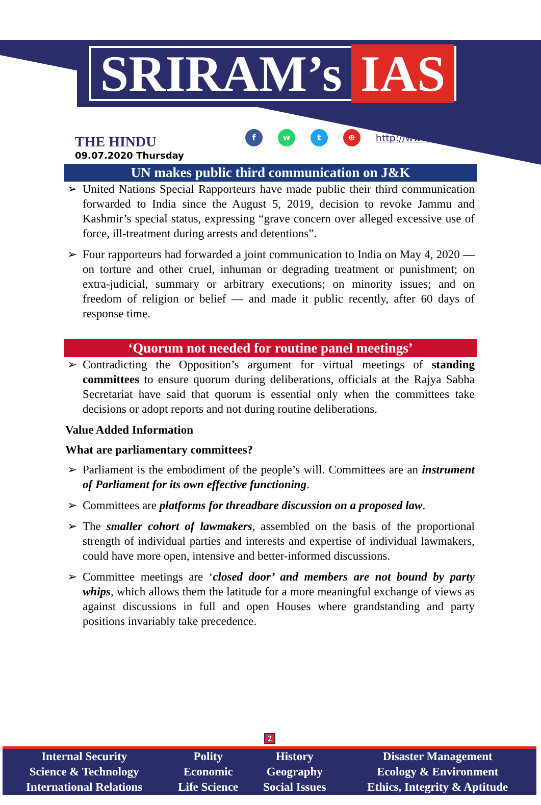SRIRAM’s IAS
THE HINDU
09.07.2020 Thursday
fwt ⊕ http://www.sriramsias.com
UN makes public third communication on J&K
United Nations Special Rapporteurs have made public their third communication forwarded to India since the August 5, 2019, decision to revoke Jammu and Kashmir’s special status, expressing “grave concern over alleged excessive use of force, ill-treatment during arrests and detentions”.
Four rapporteurs had forwarded a joint communication to India on May 4, 2020 — on torture and other cruel, inhuman or degrading treatment or punishment; on extra-judicial, summary or arbitrary executions; on minority issues; and on freedom of religion or belief — and made it public recently, after 60 days of response time.
‘Quorum not needed for routine panel meetings’
Contradicting the Opposition’s argument for virtual meetings of standing committees to ensure quorum during deliberations, officials at the Rajya Sabha Secretariat have said that quorum is essential only when the committees take decisions or adopt reports and not during routine deliberations.
Value Added Information
What are parliamentary committees?
Parliament is the embodiment of the people’s will. Committees are an instrument of Parliament for its own effective functioning.
Committees are platforms for threadbare discussion on a proposed law.
The smaller cohort of lawmakers, assembled on the basis of the proportional strength of individual parties and interests and expertise of individual lawmakers, could have more open, intensive and better-informed discussions.
Committee meetings are ‘closed door’ and members are not bound by party whips, which allows them the latitude for a more meaningful exchange of views as against discussions in full and open Houses where grandstanding and party positions invariably take precedence.
2
| Internal Security | Polity | History | Disaster Management |
| Science & Technology | Economic | Geography | Ecology & Environment |
| International Relations | Life Science | Social Issues | Ethics, Integrity & Aptitude |